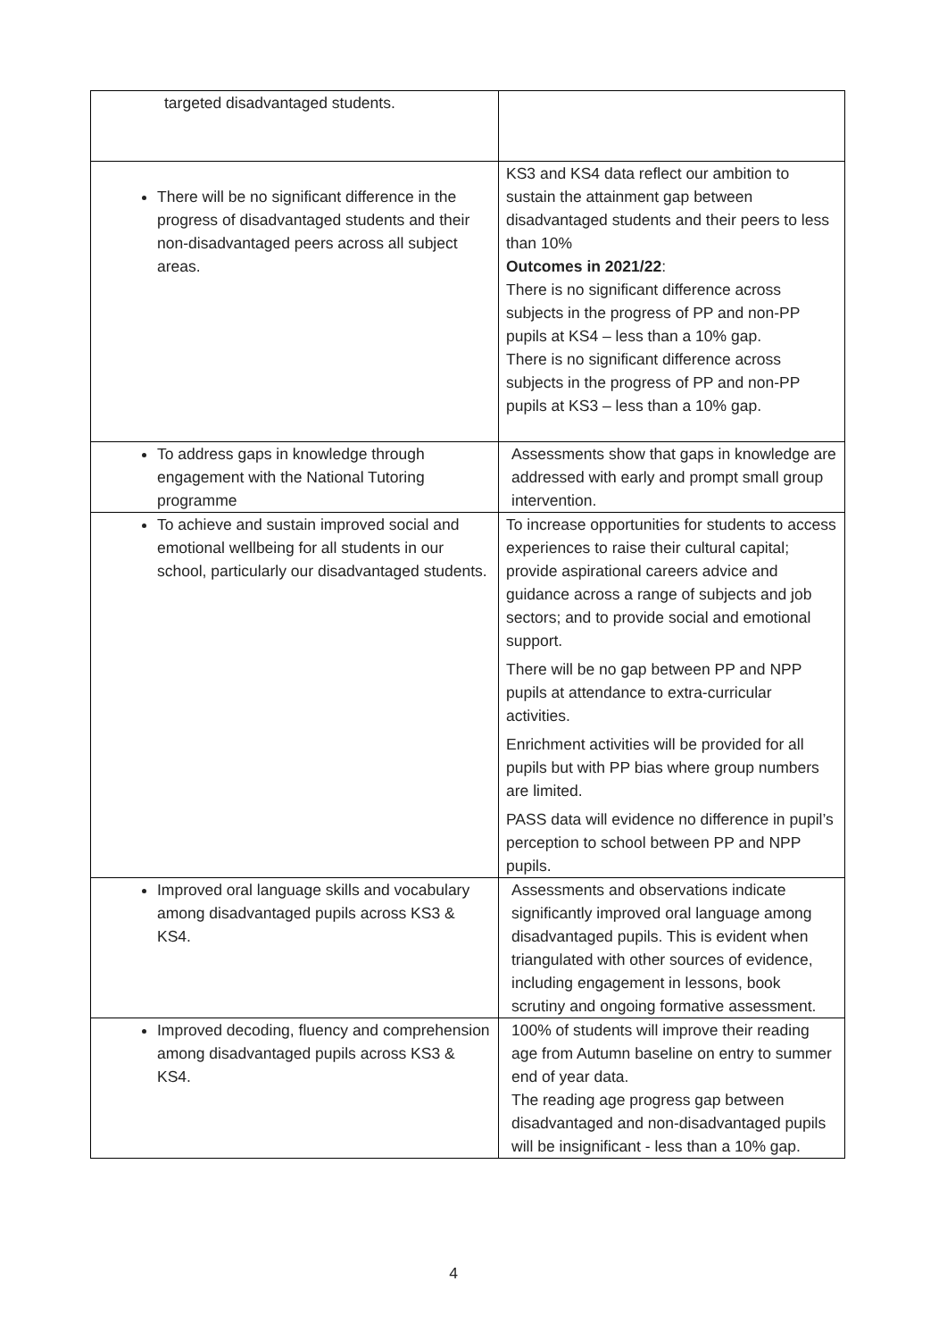| targeted disadvantaged students. | |
| There will be no significant difference in the progress of disadvantaged students and their non-disadvantaged peers across all subject areas. | KS3 and KS4 data reflect our ambition to sustain the attainment gap between disadvantaged students and their peers to less than 10% Outcomes in 2021/22 : There is no significant difference across subjects in the progress of PP and non-PP pupils at KS4 – less than a 10% gap. There is no significant difference across subjects in the progress of PP and non-PP pupils at KS3 – less than a 10% gap. |
| To address gaps in knowledge through engagement with the National Tutoring programme | Assessments show that gaps in knowledge are addressed with early and prompt small group intervention. |
| To achieve and sustain improved social and emotional wellbeing for all students in our school, particularly our disadvantaged students. | To increase opportunities for students to access experiences to raise their cultural capital; provide aspirational careers advice and guidance across a range of subjects and job sectors; and to provide social and emotional support. There will be no gap between PP and NPP pupils at attendance to extra-curricular activities. Enrichment activities will be provided for all pupils but with PP bias where group numbers are limited. PASS data will evidence no difference in pupil’s perception to school between PP and NPP pupils. |
| Improved oral language skills and vocabulary among disadvantaged pupils across KS3 & KS4. | Assessments and observations indicate significantly improved oral language among disadvantaged pupils. This is evident when triangulated with other sources of evidence, including engagement in lessons, book scrutiny and ongoing formative assessment. |
| Improved decoding, fluency and comprehension among disadvantaged pupils across KS3 & KS4. | 100% of students will improve their reading age from Autumn baseline on entry to summer end of year data. The reading age progress gap between disadvantaged and non-disadvantaged pupils will be insignificant - less than a 10% gap. |
4